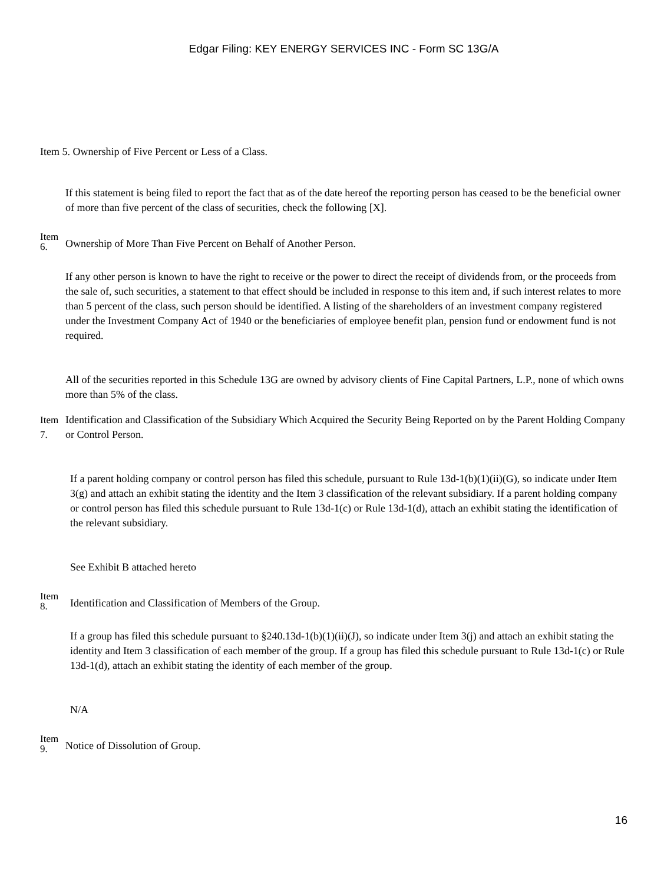Edgar Filing: KEY ENERGY SERVICES INC - Form SC 13G/A
Item 5. Ownership of Five Percent or Less of a Class.
If this statement is being filed to report the fact that as of the date hereof the reporting person has ceased to be the beneficial owner of more than five percent of the class of securities, check the following [X].
Item
6.
Ownership of More Than Five Percent on Behalf of Another Person.
If any other person is known to have the right to receive or the power to direct the receipt of dividends from, or the proceeds from the sale of, such securities, a statement to that effect should be included in response to this item and, if such interest relates to more than 5 percent of the class, such person should be identified. A listing of the shareholders of an investment company registered under the Investment Company Act of 1940 or the beneficiaries of employee benefit plan, pension fund or endowment fund is not required.
All of the securities reported in this Schedule 13G are owned by advisory clients of Fine Capital Partners, L.P., none of which owns more than 5% of the class.
Item
7.
Identification and Classification of the Subsidiary Which Acquired the Security Being Reported on by the Parent Holding Company or Control Person.
If a parent holding company or control person has filed this schedule, pursuant to Rule 13d-1(b)(1)(ii)(G), so indicate under Item 3(g) and attach an exhibit stating the identity and the Item 3 classification of the relevant subsidiary. If a parent holding company or control person has filed this schedule pursuant to Rule 13d-1(c) or Rule 13d-1(d), attach an exhibit stating the identification of the relevant subsidiary.
See Exhibit B attached hereto
Item
8.
Identification and Classification of Members of the Group.
If a group has filed this schedule pursuant to §240.13d-1(b)(1)(ii)(J), so indicate under Item 3(j) and attach an exhibit stating the identity and Item 3 classification of each member of the group. If a group has filed this schedule pursuant to Rule 13d-1(c) or Rule 13d-1(d), attach an exhibit stating the identity of each member of the group.
N/A
Item
9.
Notice of Dissolution of Group.
16